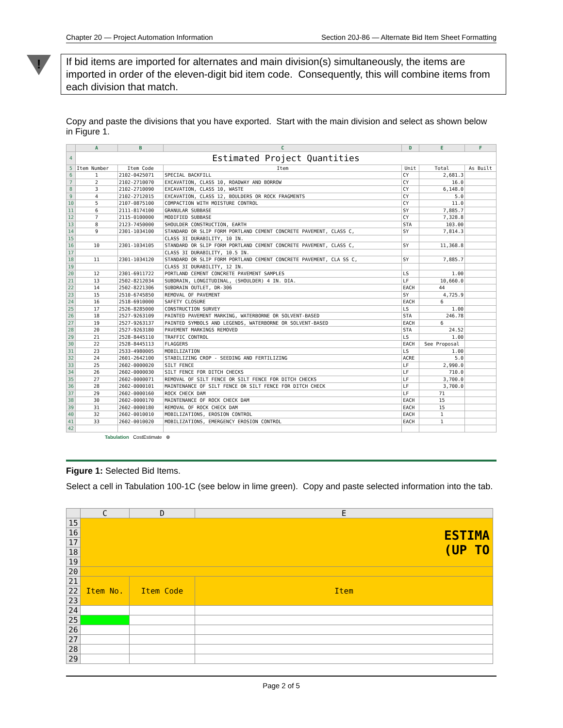Chapter 20 — Project Automation Information Section 20J-86 — Alternate Bid Item Sheet Formatting
!
If bid items are imported for alternates and main division(s) simultaneously, the items are imported in order of the eleven-digit bid item code. Consequently, this will combine items from each division that match.
Copy and paste the divisions that you have exported. Start with the main division and select as shown below in Figure 1.
| | A | B | C | D | E | F |
| --- | --- | --- | --- | --- | --- | --- |
| 4 | Estimated Project Quantities | | | | | |
| 5 | Item Number | Item Code | Item | Unit | Total | As Built |
| 6 | 1 | 2102-0425071 | SPECIAL BACKFILL | CY | 2,681.3 | |
| 7 | 2 | 2102-2710070 | EXCAVATION, CLASS 10, ROADWAY AND BORROW | CY | 16.0 | |
| 8 | 3 | 2102-2710090 | EXCAVATION, CLASS 10, WASTE | CY | 6,148.0 | |
| 9 | 4 | 2102-2712015 | EXCAVATION, CLASS 12, BOULDERS OR ROCK FRAGMENTS | CY | 5.0 | |
| 10 | 5 | 2107-0875100 | COMPACTION WITH MOISTURE CONTROL | CY | 11.0 | |
| 11 | 6 | 2111-8174100 | GRANULAR SUBBASE | SY | 7,885.7 | |
| 12 | 7 | 2115-0100000 | MODIFIED SUBBASE | CY | 7,328.8 | |
| 13 | 8 | 2123-7450000 | SHOULDER CONSTRUCTION, EARTH | STA | 103.00 | |
| 14 | 9 | 2301-1034100 | STANDARD OR SLIP FORM PORTLAND CEMENT CONCRETE PAVEMENT, CLASS C, | SY | 7,814.3 | |
| 15 | | | CLASS 3I DURABILITY, 10 IN. | | | |
| 16 | 10 | 2301-1034105 | STANDARD OR SLIP FORM PORTLAND CEMENT CONCRETE PAVEMENT, CLASS C, | SY | 11,368.8 | |
| 17 | | | CLASS 3I DURABILITY, 10.5 IN. | | | |
| 18 | 11 | 2301-1034120 | STANDARD OR SLIP FORM PORTLAND CEMENT CONCRETE PAVEMENT, CLA SS C, | SY | 7,885.7 | |
| 19 | | | CLASS 3I DURABILITY, 12 IN. | | | |
| 20 | 12 | 2301-6911722 | PORTLAND CEMENT CONCRETE PAVEMENT SAMPLES | LS | 1.00 | |
| 21 | 13 | 2502-8212034 | SUBDRAIN, LONGITUDINAL, (SHOULDER) 4 IN. DIA. | LF | 10,660.0 | |
| 22 | 14 | 2502-8221306 | SUBDRAIN OUTLET, DR-306 | EACH | 44 | |
| 23 | 15 | 2510-6745850 | REMOVAL OF PAVEMENT | SY | 4,725.9 | |
| 24 | 16 | 2518-6910000 | SAFETY CLOSURE | EACH | 6 | |
| 25 | 17 | 2526-8285000 | CONSTRUCTION SURVEY | LS | 1.00 | |
| 26 | 18 | 2527-9263109 | PAINTED PAVEMENT MARKING, WATERBORNE OR SOLVENT-BASED | STA | 246.78 | |
| 27 | 19 | 2527-9263137 | PAINTED SYMBOLS AND LEGENDS, WATERBORNE OR SOLVENT-BASED | EACH | 6 | |
| 28 | 20 | 2527-9263180 | PAVEMENT MARKINGS REMOVED | STA | 24.52 | |
| 29 | 21 | 2528-8445110 | TRAFFIC CONTROL | LS | 1.00 | |
| 30 | 22 | 2528-8445113 | FLAGGERS | EACH | See Proposal | |
| 31 | 23 | 2533-4980005 | MOBILIZATION | LS | 1.00 | |
| 32 | 24 | 2601-2642100 | STABILIZING CROP - SEEDING AND FERTILIZING | ACRE | 5.0 | |
| 33 | 25 | 2602-0000020 | SILT FENCE | LF | 2,990.0 | |
| 34 | 26 | 2602-0000030 | SILT FENCE FOR DITCH CHECKS | LF | 710.0 | |
| 35 | 27 | 2602-0000071 | REMOVAL OF SILT FENCE OR SILT FENCE FOR DITCH CHECKS | LF | 3,700.0 | |
| 36 | 28 | 2602-0000101 | MAINTENANCE OF SILT FENCE OR SILT FENCE FOR DITCH CHECK | LF | 3,700.0 | |
| 37 | 29 | 2602-0000160 | ROCK CHECK DAM | LF | 71 | |
| 38 | 30 | 2602-0000170 | MAINTENANCE OF ROCK CHECK DAM | EACH | 15 | |
| 39 | 31 | 2602-0000180 | REMOVAL OF ROCK CHECK DAM | EACH | 15 | |
| 40 | 32 | 2602-0010010 | MOBILIZATIONS, EROSION CONTROL | EACH | 1 | |
| 41 | 33 | 2602-0010020 | MOBILIZATIONS, EMERGENCY EROSION CONTROL | EACH | 1 | |
| 42 | | | | | | |
Tabulation CostEstimate ⊕
Figure 1: Selected Bid Items.
Select a cell in Tabulation 100-1C (see below in lime green). Copy and paste selected information into the tab.
| | C | D | E |
| --- | --- | --- | --- |
| 15 | ESTIMA (UP TO | | |
| 16 | | | |
| 17 | | | |
| 18 | | | |
| 19 | | | |
| 20 | | | |
| 21 | Item No. | Item Code | Item |
| 22 | | | |
| 23 | | | |
| 24 | | | |
| 25 | | | |
| 26 | | | |
| 27 | | | |
| 28 | | | |
| 29 | | | |
Page 2 of 5